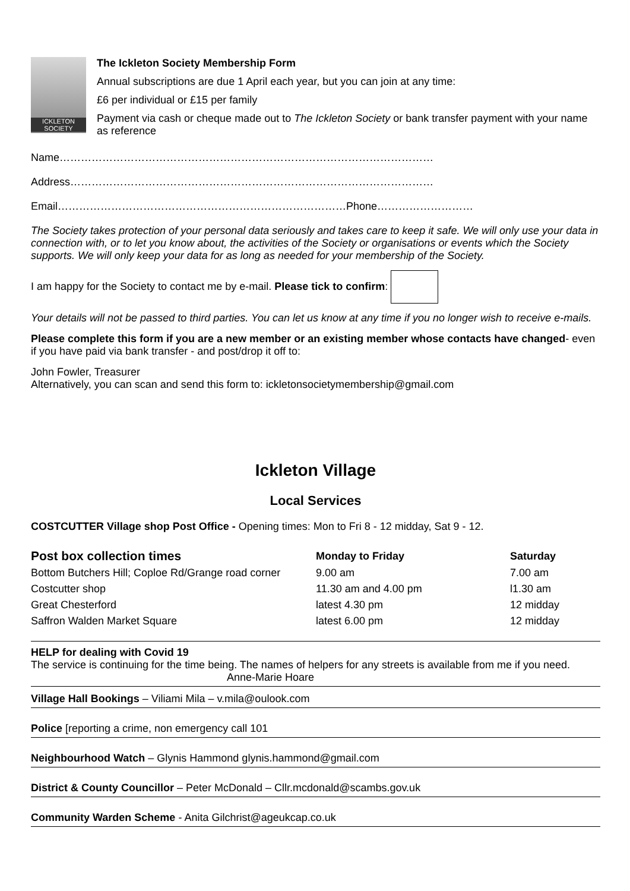ICKLETON
SOCIETY
The Ickleton Society Membership Form
Annual subscriptions are due 1 April each year, but you can join at any time:
£6 per individual or £15 per family
Payment via cash or cheque made out to The Ickleton Society or bank transfer payment with your name as reference
Name……………………………………………………………………………………………
Address…………………………………………………………………………………………
Email………………………………………………………………………Phone………………………
The Society takes protection of your personal data seriously and takes care to keep it safe. We will only use your data in connection with, or to let you know about, the activities of the Society or organisations or events which the Society supports. We will only keep your data for as long as needed for your membership of the Society.
I am happy for the Society to contact me by e-mail. Please tick to confirm:
Your details will not be passed to third parties. You can let us know at any time if you no longer wish to receive e-mails.
Please complete this form if you are a new member or an existing member whose contacts have changed- even if you have paid via bank transfer - and post/drop it off to:
John Fowler, Treasurer
Alternatively, you can scan and send this form to: ickletonsocietymembership@gmail.com
Ickleton Village
Local Services
COSTCUTTER Village shop Post Office - Opening times: Mon to Fri 8 - 12 midday, Sat 9 - 12.
| Post box collection times | Monday to Friday | Saturday |
| --- | --- | --- |
| Bottom Butchers Hill; Coploe Rd/Grange road corner | 9.00 am | 7.00 am |
| Costcutter shop | 11.30 am and 4.00 pm | l1.30 am |
| Great Chesterford | latest 4.30 pm | 12 midday |
| Saffron Walden Market Square | latest 6.00 pm | 12 midday |
HELP for dealing with Covid 19
The service is continuing for the time being. The names of helpers for any streets is available from me if you need. Anne-Marie Hoare
Village Hall Bookings – Viliami Mila – v.mila@oulook.com
Police [reporting a crime, non emergency call 101
Neighbourhood Watch – Glynis Hammond glynis.hammond@gmail.com
District & County Councillor – Peter McDonald – Cllr.mcdonald@scambs.gov.uk
Community Warden Scheme - Anita Gilchrist@ageukcap.co.uk